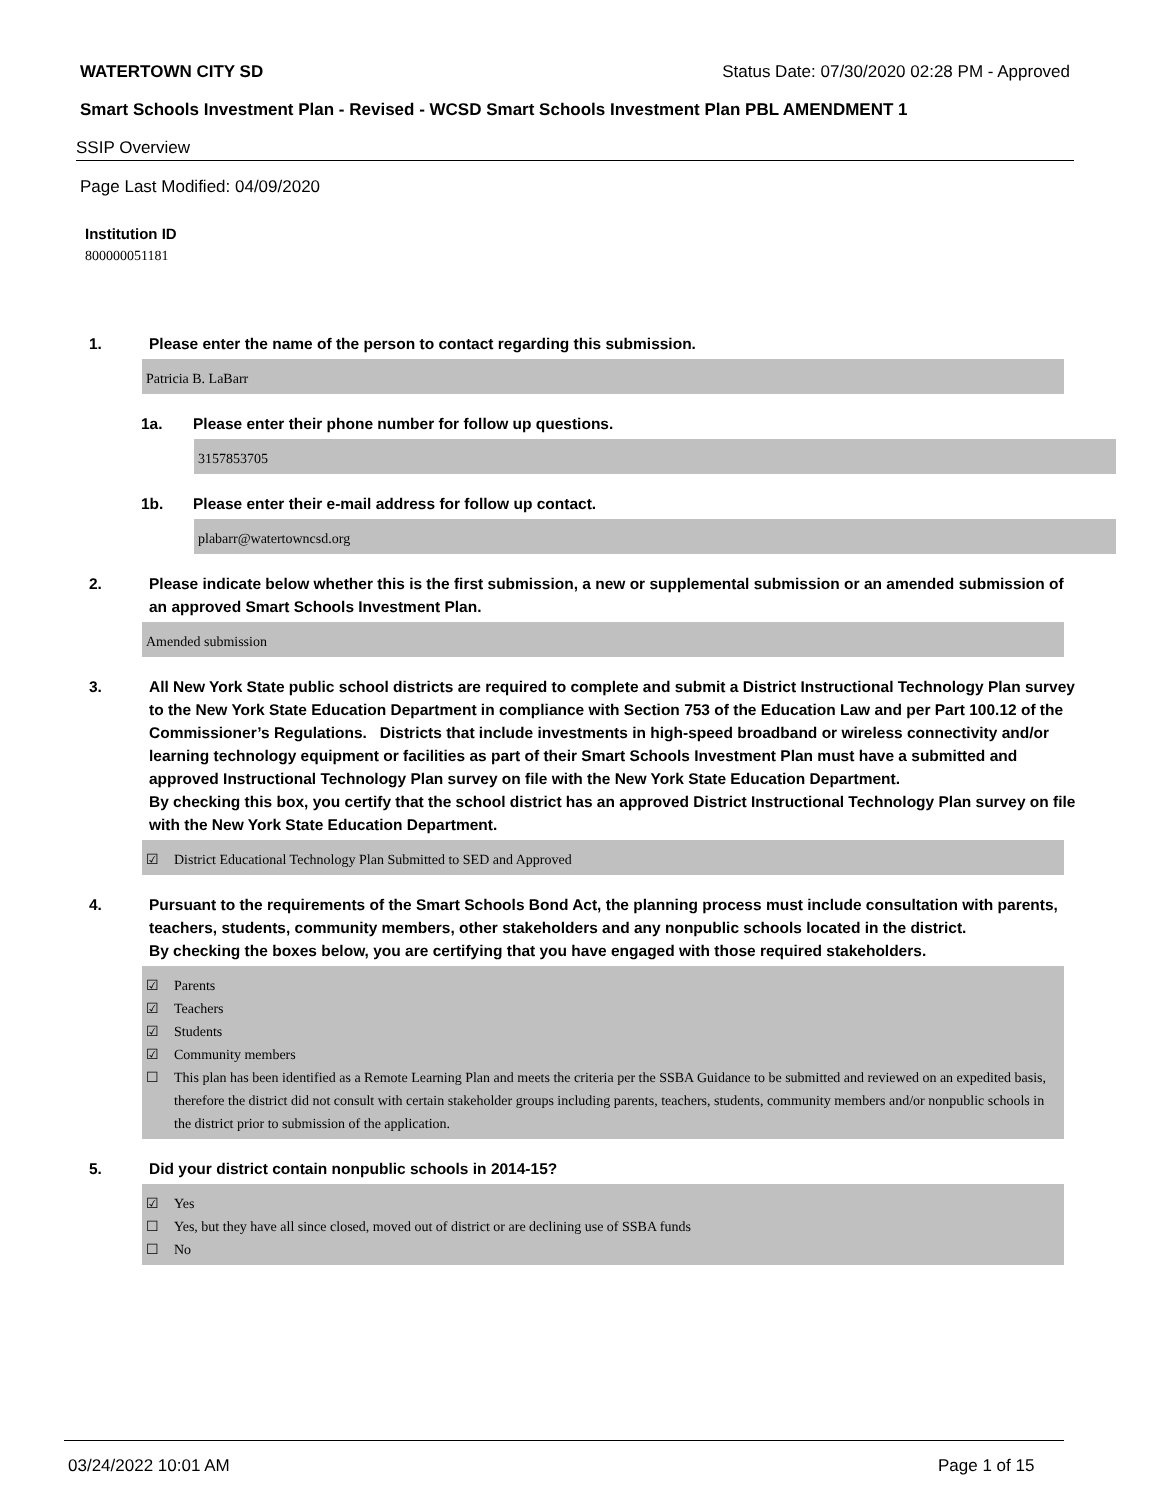WATERTOWN CITY SD Status Date: 07/30/2020 02:28 PM - Approved
Smart Schools Investment Plan - Revised - WCSD Smart Schools Investment Plan PBL AMENDMENT 1
SSIP Overview
Page Last Modified: 04/09/2020
Institution ID
800000051181
1. Please enter the name of the person to contact regarding this submission.
Patricia B. LaBarr
1a. Please enter their phone number for follow up questions.
3157853705
1b. Please enter their e-mail address for follow up contact.
plabarr@watertowncsd.org
2. Please indicate below whether this is the first submission, a new or supplemental submission or an amended submission of an approved Smart Schools Investment Plan.
Amended submission
3. All New York State public school districts are required to complete and submit a District Instructional Technology Plan survey to the New York State Education Department in compliance with Section 753 of the Education Law and per Part 100.12 of the Commissioner’s Regulations. Districts that include investments in high-speed broadband or wireless connectivity and/or learning technology equipment or facilities as part of their Smart Schools Investment Plan must have a submitted and approved Instructional Technology Plan survey on file with the New York State Education Department.
By checking this box, you certify that the school district has an approved District Instructional Technology Plan survey on file with the New York State Education Department.
☑ District Educational Technology Plan Submitted to SED and Approved
4. Pursuant to the requirements of the Smart Schools Bond Act, the planning process must include consultation with parents, teachers, students, community members, other stakeholders and any nonpublic schools located in the district.
By checking the boxes below, you are certifying that you have engaged with those required stakeholders.
☑ Parents
☑ Teachers
☑ Students
☑ Community members
☐ This plan has been identified as a Remote Learning Plan and meets the criteria per the SSBA Guidance to be submitted and reviewed on an expedited basis, therefore the district did not consult with certain stakeholder groups including parents, teachers, students, community members and/or nonpublic schools in the district prior to submission of the application.
5. Did your district contain nonpublic schools in 2014-15?
☑ Yes
☐ Yes, but they have all since closed, moved out of district or are declining use of SSBA funds
☐ No
03/24/2022 10:01 AM Page 1 of 15